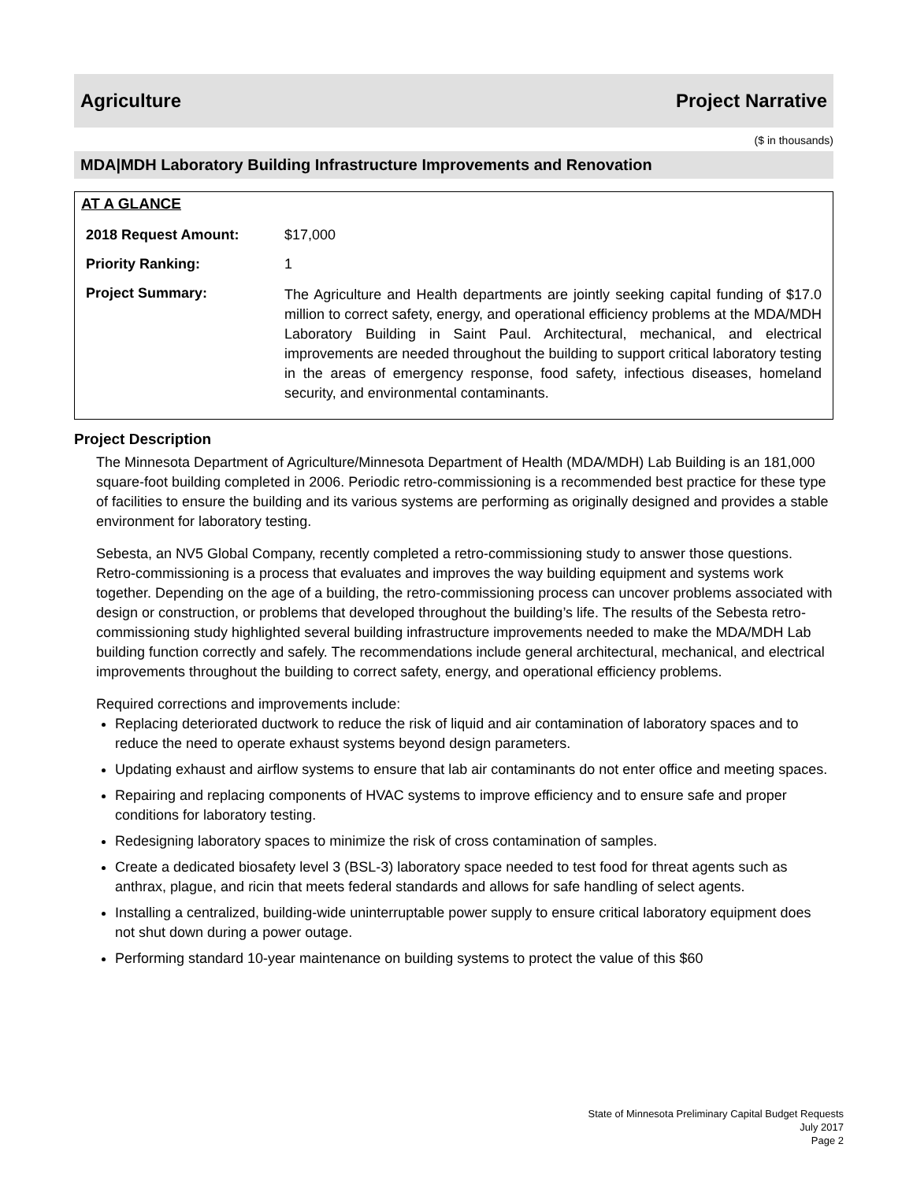Agriculture Project Narrative
($ in thousands)
MDA|MDH Laboratory Building Infrastructure Improvements and Renovation
AT A GLANCE
| 2018 Request Amount: | $17,000 |
| Priority Ranking: | 1 |
| Project Summary: | The Agriculture and Health departments are jointly seeking capital funding of $17.0 million to correct safety, energy, and operational efficiency problems at the MDA/MDH Laboratory Building in Saint Paul. Architectural, mechanical, and electrical improvements are needed throughout the building to support critical laboratory testing in the areas of emergency response, food safety, infectious diseases, homeland security, and environmental contaminants. |
Project Description
The Minnesota Department of Agriculture/Minnesota Department of Health (MDA/MDH) Lab Building is an 181,000 square-foot building completed in 2006. Periodic retro-commissioning is a recommended best practice for these type of facilities to ensure the building and its various systems are performing as originally designed and provides a stable environment for laboratory testing.
Sebesta, an NV5 Global Company, recently completed a retro-commissioning study to answer those questions. Retro-commissioning is a process that evaluates and improves the way building equipment and systems work together. Depending on the age of a building, the retro-commissioning process can uncover problems associated with design or construction, or problems that developed throughout the building’s life. The results of the Sebesta retro-commissioning study highlighted several building infrastructure improvements needed to make the MDA/MDH Lab building function correctly and safely. The recommendations include general architectural, mechanical, and electrical improvements throughout the building to correct safety, energy, and operational efficiency problems.
Required corrections and improvements include:
Replacing deteriorated ductwork to reduce the risk of liquid and air contamination of laboratory spaces and to reduce the need to operate exhaust systems beyond design parameters.
Updating exhaust and airflow systems to ensure that lab air contaminants do not enter office and meeting spaces.
Repairing and replacing components of HVAC systems to improve efficiency and to ensure safe and proper conditions for laboratory testing.
Redesigning laboratory spaces to minimize the risk of cross contamination of samples.
Create a dedicated biosafety level 3 (BSL-3) laboratory space needed to test food for threat agents such as anthrax, plague, and ricin that meets federal standards and allows for safe handling of select agents.
Installing a centralized, building-wide uninterruptable power supply to ensure critical laboratory equipment does not shut down during a power outage.
Performing standard 10-year maintenance on building systems to protect the value of this $60
State of Minnesota Preliminary Capital Budget Requests
July 2017
Page 2